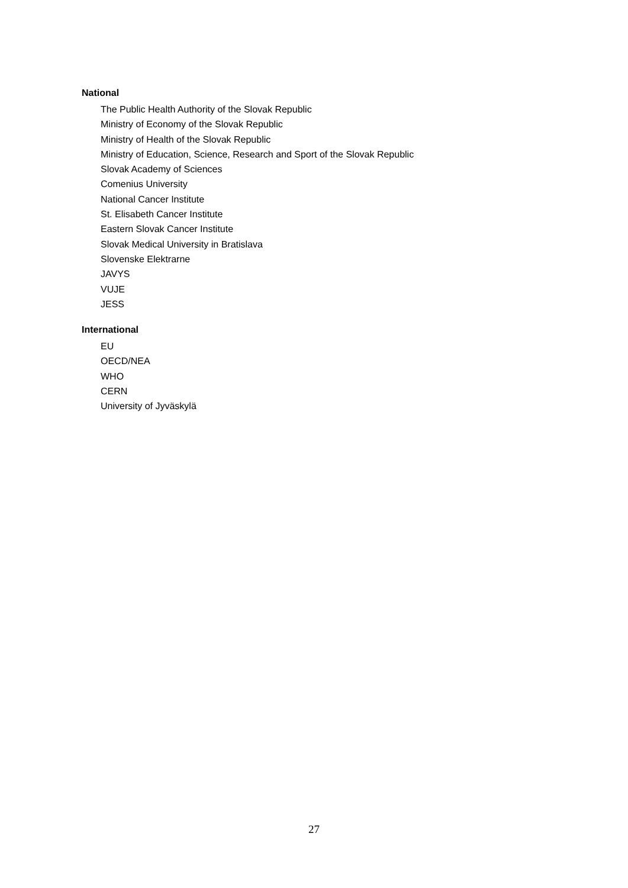National
The Public Health Authority of the Slovak Republic
Ministry of Economy of the Slovak Republic
Ministry of Health of the Slovak Republic
Ministry of Education, Science, Research and Sport of the Slovak Republic
Slovak Academy of Sciences
Comenius University
National Cancer Institute
St. Elisabeth Cancer Institute
Eastern Slovak Cancer Institute
Slovak Medical University in Bratislava
Slovenske Elektrarne
JAVYS
VUJE
JESS
International
EU
OECD/NEA
WHO
CERN
University of Jyväskylä
27